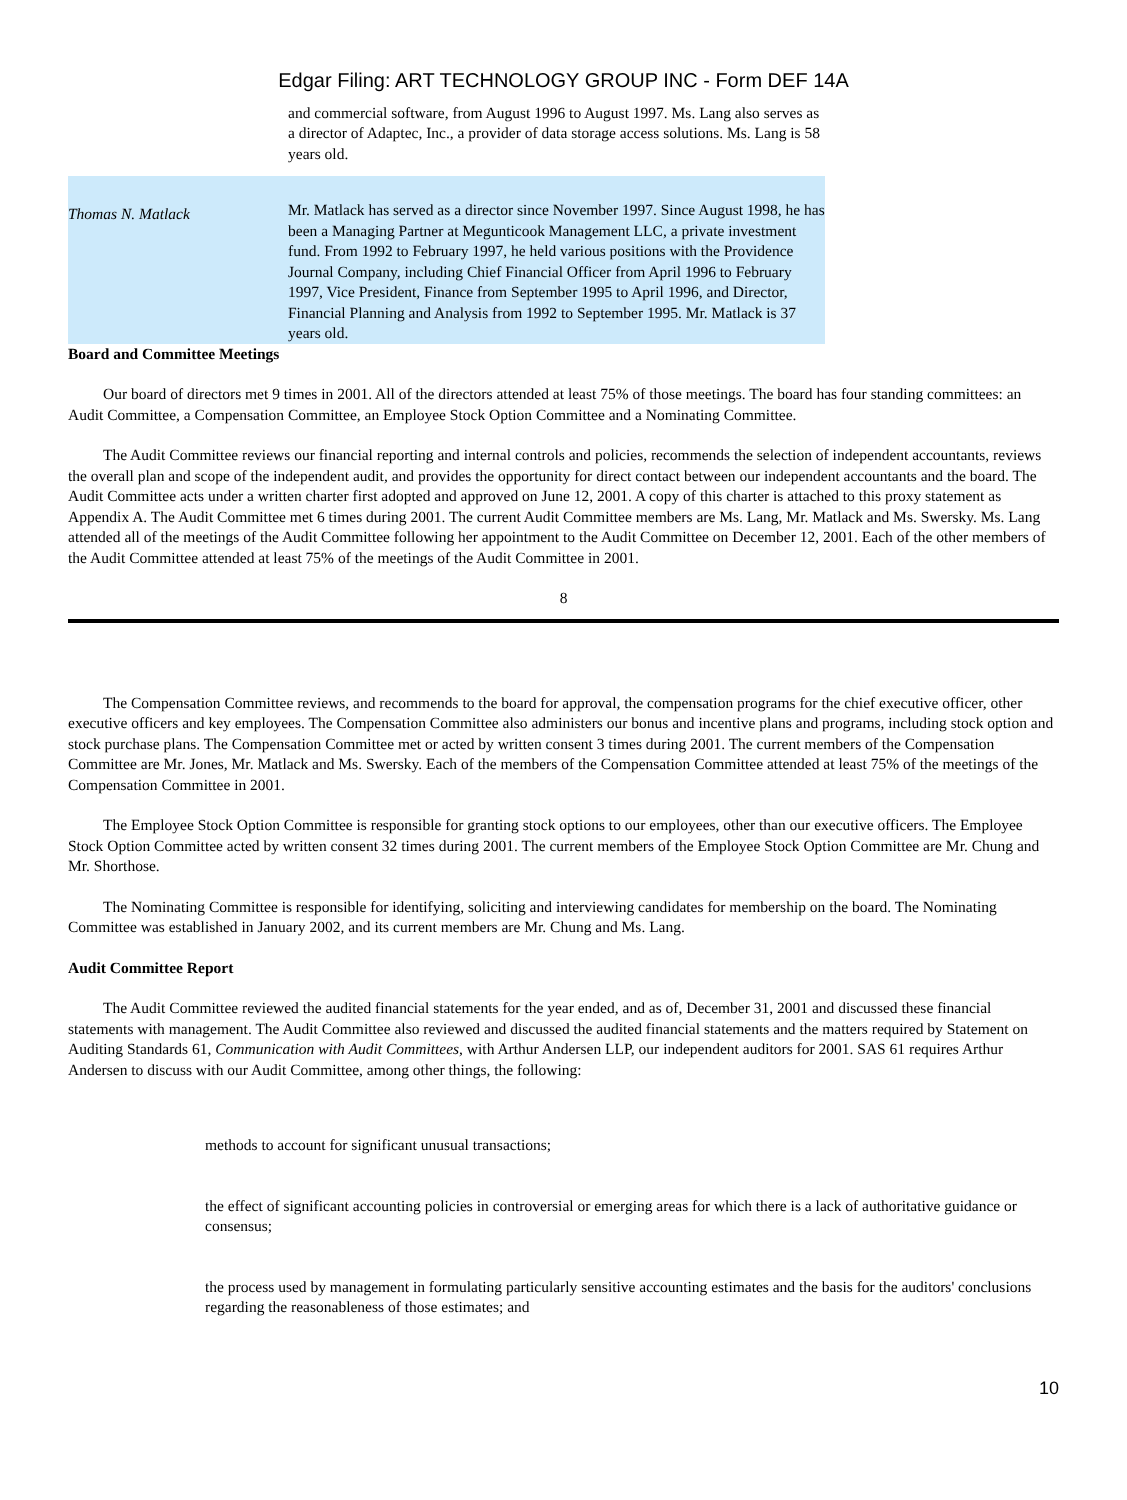Edgar Filing: ART TECHNOLOGY GROUP INC - Form DEF 14A
| | and commercial software, from August 1996 to August 1997. Ms. Lang also serves as a director of Adaptec, Inc., a provider of data storage access solutions. Ms. Lang is 58 years old. |
| Thomas N. Matlack | Mr. Matlack has served as a director since November 1997. Since August 1998, he has been a Managing Partner at Megunticook Management LLC, a private investment fund. From 1992 to February 1997, he held various positions with the Providence Journal Company, including Chief Financial Officer from April 1996 to February 1997, Vice President, Finance from September 1995 to April 1996, and Director, Financial Planning and Analysis from 1992 to September 1995. Mr. Matlack is 37 years old. |
Board and Committee Meetings
Our board of directors met 9 times in 2001. All of the directors attended at least 75% of those meetings. The board has four standing committees: an Audit Committee, a Compensation Committee, an Employee Stock Option Committee and a Nominating Committee.
The Audit Committee reviews our financial reporting and internal controls and policies, recommends the selection of independent accountants, reviews the overall plan and scope of the independent audit, and provides the opportunity for direct contact between our independent accountants and the board. The Audit Committee acts under a written charter first adopted and approved on June 12, 2001. A copy of this charter is attached to this proxy statement as Appendix A. The Audit Committee met 6 times during 2001. The current Audit Committee members are Ms. Lang, Mr. Matlack and Ms. Swersky. Ms. Lang attended all of the meetings of the Audit Committee following her appointment to the Audit Committee on December 12, 2001. Each of the other members of the Audit Committee attended at least 75% of the meetings of the Audit Committee in 2001.
8
The Compensation Committee reviews, and recommends to the board for approval, the compensation programs for the chief executive officer, other executive officers and key employees. The Compensation Committee also administers our bonus and incentive plans and programs, including stock option and stock purchase plans. The Compensation Committee met or acted by written consent 3 times during 2001. The current members of the Compensation Committee are Mr. Jones, Mr. Matlack and Ms. Swersky. Each of the members of the Compensation Committee attended at least 75% of the meetings of the Compensation Committee in 2001.
The Employee Stock Option Committee is responsible for granting stock options to our employees, other than our executive officers. The Employee Stock Option Committee acted by written consent 32 times during 2001. The current members of the Employee Stock Option Committee are Mr. Chung and Mr. Shorthose.
The Nominating Committee is responsible for identifying, soliciting and interviewing candidates for membership on the board. The Nominating Committee was established in January 2002, and its current members are Mr. Chung and Ms. Lang.
Audit Committee Report
The Audit Committee reviewed the audited financial statements for the year ended, and as of, December 31, 2001 and discussed these financial statements with management. The Audit Committee also reviewed and discussed the audited financial statements and the matters required by Statement on Auditing Standards 61, Communication with Audit Committees, with Arthur Andersen LLP, our independent auditors for 2001. SAS 61 requires Arthur Andersen to discuss with our Audit Committee, among other things, the following:
methods to account for significant unusual transactions;
the effect of significant accounting policies in controversial or emerging areas for which there is a lack of authoritative guidance or consensus;
the process used by management in formulating particularly sensitive accounting estimates and the basis for the auditors' conclusions regarding the reasonableness of those estimates; and
10